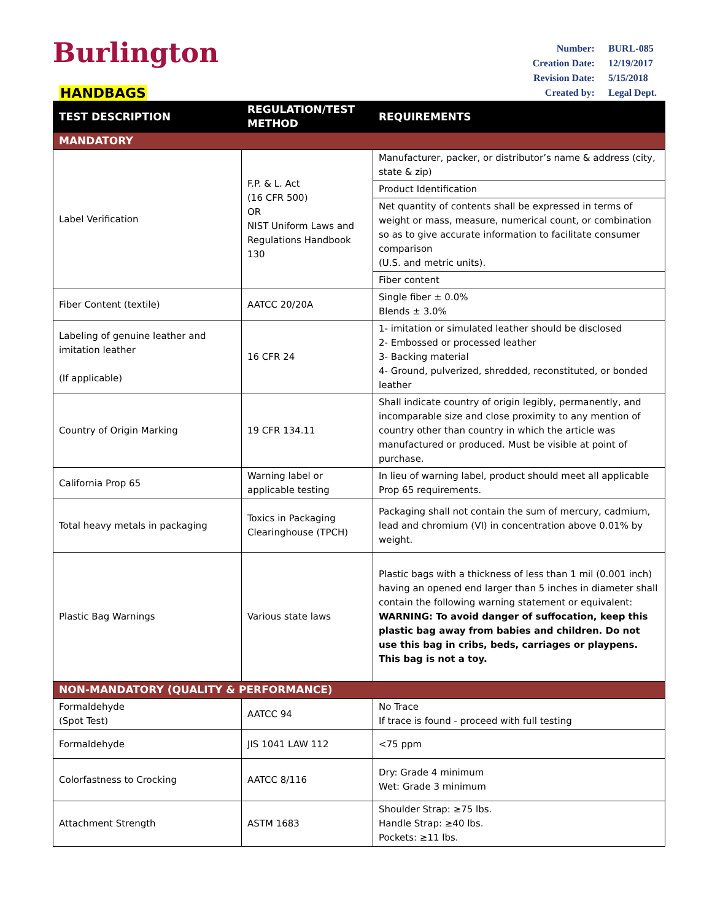Burlington
HANDBAGS
| Number: | BURL-085 |
| Creation Date: | 12/19/2017 |
| Revision Date: | 5/15/2018 |
| Created by: | Legal Dept. |
| TEST DESCRIPTION | REGULATION/TEST METHOD | REQUIREMENTS |
| --- | --- | --- |
| MANDATORY | | |
| Label Verification | F.P. & L. Act (16 CFR 500) OR NIST Uniform Laws and Regulations Handbook 130 | Manufacturer, packer, or distributor’s name & address (city, state & zip) |
| | | Product Identification |
| | | Net quantity of contents shall be expressed in terms of weight or mass, measure, numerical count, or combination so as to give accurate information to facilitate consumer comparison (U.S. and metric units). |
| | | Fiber content |
| Fiber Content (textile) | AATCC 20/20A | Single fiber ± 0.0% Blends ± 3.0% |
| Labeling of genuine leather and imitation leather (If applicable) | 16 CFR 24 | 1- imitation or simulated leather should be disclosed 2- Embossed or processed leather 3- Backing material 4- Ground, pulverized, shredded, reconstituted, or bonded leather |
| Country of Origin Marking | 19 CFR 134.11 | Shall indicate country of origin legibly, permanently, and incomparable size and close proximity to any mention of country other than country in which the article was manufactured or produced. Must be visible at point of purchase. |
| California Prop 65 | Warning label or applicable testing | In lieu of warning label, product should meet all applicable Prop 65 requirements. |
| Total heavy metals in packaging | Toxics in Packaging Clearinghouse (TPCH) | Packaging shall not contain the sum of mercury, cadmium, lead and chromium (VI) in concentration above 0.01% by weight. |
| Plastic Bag Warnings | Various state laws | Plastic bags with a thickness of less than 1 mil (0.001 inch) having an opened end larger than 5 inches in diameter shall contain the following warning statement or equivalent: WARNING: To avoid danger of suffocation, keep this plastic bag away from babies and children. Do not use this bag in cribs, beds, carriages or playpens. This bag is not a toy. |
| NON-MANDATORY (QUALITY & PERFORMANCE) | | |
| Formaldehyde (Spot Test) | AATCC 94 | No Trace If trace is found - proceed with full testing |
| Formaldehyde | JIS 1041 LAW 112 | <75 ppm |
| Colorfastness to Crocking | AATCC 8/116 | Dry: Grade 4 minimum Wet: Grade 3 minimum |
| Attachment Strength | ASTM 1683 | Shoulder Strap: ≥75 lbs. Handle Strap: ≥40 lbs. Pockets: ≥11 lbs. |